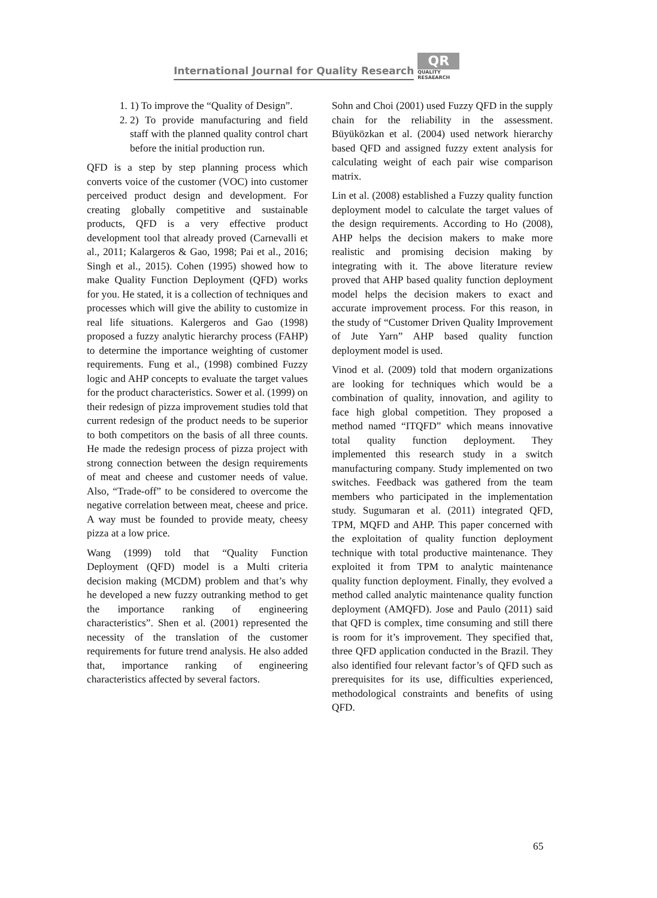International Journal for Quality Research
QR
QUALITY
RESAEARCH
1. 1) To improve the “Quality of Design”.
2. 2) To provide manufacturing and field staff with the planned quality control chart before the initial production run.
QFD is a step by step planning process which converts voice of the customer (VOC) into customer perceived product design and development. For creating globally competitive and sustainable products, QFD is a very effective product development tool that already proved (Carnevalli et al., 2011; Kalargeros & Gao, 1998; Pai et al., 2016; Singh et al., 2015). Cohen (1995) showed how to make Quality Function Deployment (QFD) works for you. He stated, it is a collection of techniques and processes which will give the ability to customize in real life situations. Kalergeros and Gao (1998) proposed a fuzzy analytic hierarchy process (FAHP) to determine the importance weighting of customer requirements. Fung et al., (1998) combined Fuzzy logic and AHP concepts to evaluate the target values for the product characteristics. Sower et al. (1999) on their redesign of pizza improvement studies told that current redesign of the product needs to be superior to both competitors on the basis of all three counts. He made the redesign process of pizza project with strong connection between the design requirements of meat and cheese and customer needs of value. Also, “Trade-off” to be considered to overcome the negative correlation between meat, cheese and price. A way must be founded to provide meaty, cheesy pizza at a low price.
Wang (1999) told that “Quality Function Deployment (QFD) model is a Multi criteria decision making (MCDM) problem and that’s why he developed a new fuzzy outranking method to get the importance ranking of engineering characteristics”. Shen et al. (2001) represented the necessity of the translation of the customer requirements for future trend analysis. He also added that, importance ranking of engineering characteristics affected by several factors.
Sohn and Choi (2001) used Fuzzy QFD in the supply chain for the reliability in the assessment. Büyüközkan et al. (2004) used network hierarchy based QFD and assigned fuzzy extent analysis for calculating weight of each pair wise comparison matrix.
Lin et al. (2008) established a Fuzzy quality function deployment model to calculate the target values of the design requirements. According to Ho (2008), AHP helps the decision makers to make more realistic and promising decision making by integrating with it. The above literature review proved that AHP based quality function deployment model helps the decision makers to exact and accurate improvement process. For this reason, in the study of “Customer Driven Quality Improvement of Jute Yarn” AHP based quality function deployment model is used.
Vinod et al. (2009) told that modern organizations are looking for techniques which would be a combination of quality, innovation, and agility to face high global competition. They proposed a method named “ITQFD” which means innovative total quality function deployment. They implemented this research study in a switch manufacturing company. Study implemented on two switches. Feedback was gathered from the team members who participated in the implementation study. Sugumaran et al. (2011) integrated QFD, TPM, MQFD and AHP. This paper concerned with the exploitation of quality function deployment technique with total productive maintenance. They exploited it from TPM to analytic maintenance quality function deployment. Finally, they evolved a method called analytic maintenance quality function deployment (AMQFD). Jose and Paulo (2011) said that QFD is complex, time consuming and still there is room for it’s improvement. They specified that, three QFD application conducted in the Brazil. They also identified four relevant factor’s of QFD such as prerequisites for its use, difficulties experienced, methodological constraints and benefits of using QFD.
65